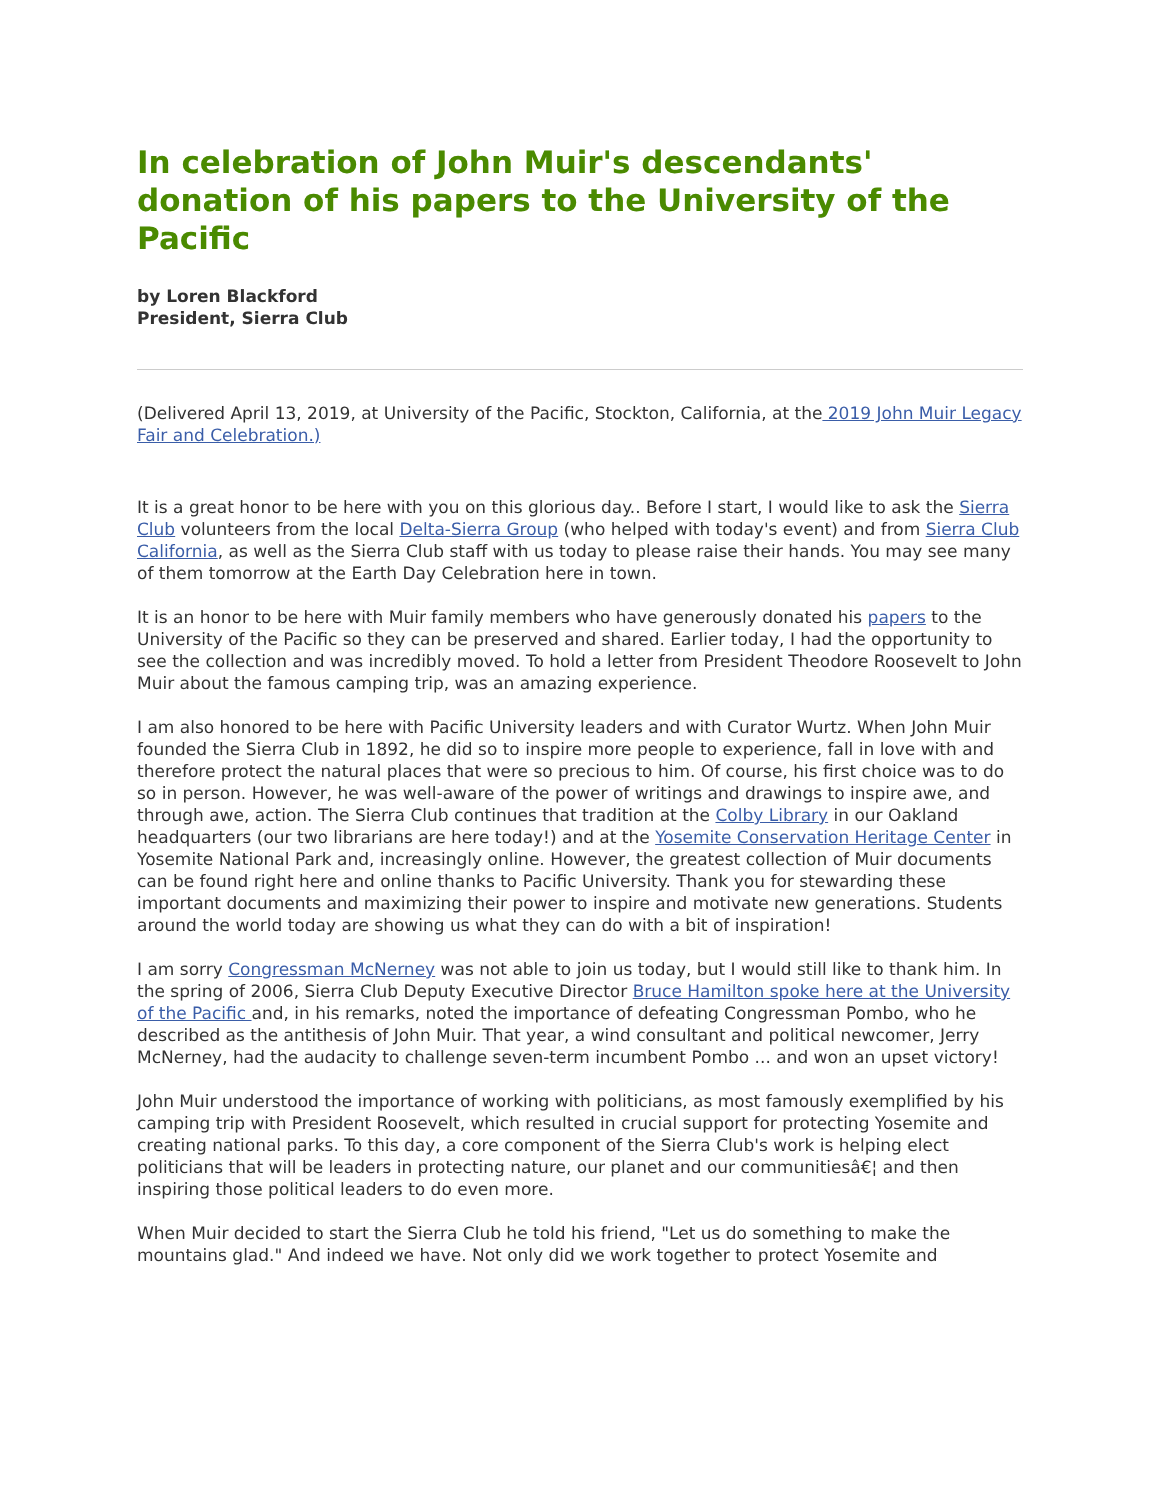In celebration of John Muir's descendants' donation of his papers to the University of the Pacific
by Loren Blackford
President, Sierra Club
(Delivered April 13, 2019, at University of the Pacific, Stockton, California, at the 2019 John Muir Legacy Fair and Celebration.)
It is a great honor to be here with you on this glorious day.. Before I start, I would like to ask the Sierra Club volunteers from the local Delta-Sierra Group (who helped with today's event) and from Sierra Club California, as well as the Sierra Club staff with us today to please raise their hands. You may see many of them tomorrow at the Earth Day Celebration here in town.
It is an honor to be here with Muir family members who have generously donated his papers to the University of the Pacific so they can be preserved and shared. Earlier today, I had the opportunity to see the collection and was incredibly moved. To hold a letter from President Theodore Roosevelt to John Muir about the famous camping trip, was an amazing experience.
I am also honored to be here with Pacific University leaders and with Curator Wurtz. When John Muir founded the Sierra Club in 1892, he did so to inspire more people to experience, fall in love with and therefore protect the natural places that were so precious to him. Of course, his first choice was to do so in person. However, he was well-aware of the power of writings and drawings to inspire awe, and through awe, action. The Sierra Club continues that tradition at the Colby Library in our Oakland headquarters (our two librarians are here today!) and at the Yosemite Conservation Heritage Center in Yosemite National Park and, increasingly online. However, the greatest collection of Muir documents can be found right here and online thanks to Pacific University. Thank you for stewarding these important documents and maximizing their power to inspire and motivate new generations. Students around the world today are showing us what they can do with a bit of inspiration!
I am sorry Congressman McNerney was not able to join us today, but I would still like to thank him. In the spring of 2006, Sierra Club Deputy Executive Director Bruce Hamilton spoke here at the University of the Pacific and, in his remarks, noted the importance of defeating Congressman Pombo, who he described as the antithesis of John Muir. That year, a wind consultant and political newcomer, Jerry McNerney, had the audacity to challenge seven-term incumbent Pombo ... and won an upset victory!
John Muir understood the importance of working with politicians, as most famously exemplified by his camping trip with President Roosevelt, which resulted in crucial support for protecting Yosemite and creating national parks. To this day, a core component of the Sierra Club's work is helping elect politicians that will be leaders in protecting nature, our planet and our communitiesâ€¦ and then inspiring those political leaders to do even more.
When Muir decided to start the Sierra Club he told his friend, "Let us do something to make the mountains glad." And indeed we have. Not only did we work together to protect Yosemite and